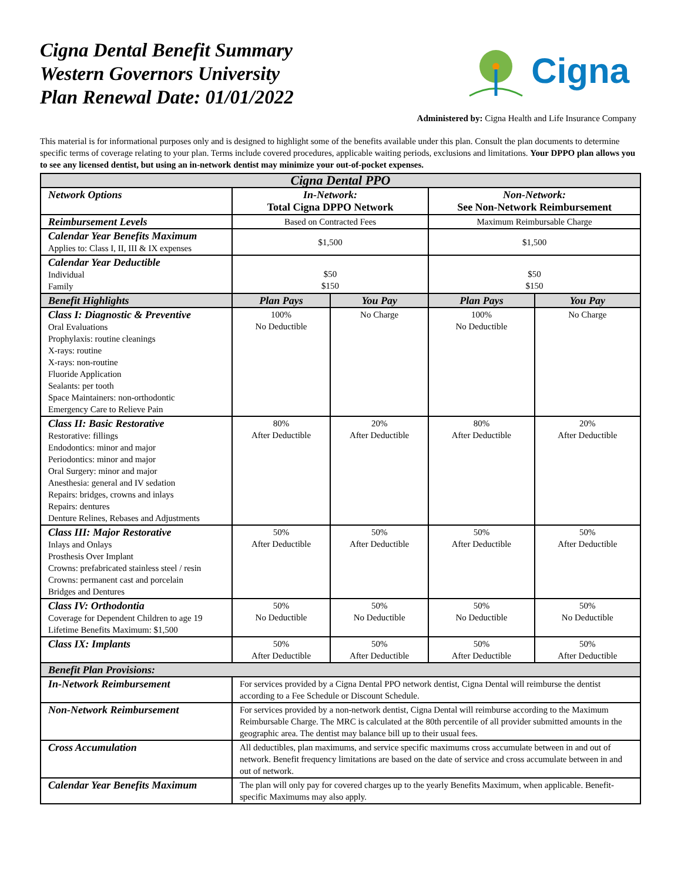Cigna Dental Benefit Summary
Western Governors University
Plan Renewal Date: 01/01/2022
Cigna
Administered by: Cigna Health and Life Insurance Company
This material is for informational purposes only and is designed to highlight some of the benefits available under this plan. Consult the plan documents to determine specific terms of coverage relating to your plan. Terms include covered procedures, applicable waiting periods, exclusions and limitations. Your DPPO plan allows you to see any licensed dentist, but using an in-network dentist may minimize your out-of-pocket expenses.
| Cigna Dental PPO | | | | |
| --- | --- | --- | --- | --- |
| Network Options | In-Network: Total Cigna DPPO Network | | Non-Network: See Non-Network Reimbursement | |
| Reimbursement Levels | Based on Contracted Fees | | Maximum Reimbursable Charge | |
| Calendar Year Benefits Maximum Applies to: Class I, II, III & IX expenses | $1,500 | | $1,500 | |
| Calendar Year Deductible Individual Family | $50 $150 | | $50 $150 | |
| Benefit Highlights | Plan Pays | You Pay | Plan Pays | You Pay |
| Class I: Diagnostic & Preventive Oral Evaluations Prophylaxis: routine cleanings X-rays: routine X-rays: non-routine Fluoride Application Sealants: per tooth Space Maintainers: non-orthodontic Emergency Care to Relieve Pain | 100% No Deductible | No Charge | 100% No Deductible | No Charge |
| Class II: Basic Restorative Restorative: fillings Endodontics: minor and major Periodontics: minor and major Oral Surgery: minor and major Anesthesia: general and IV sedation Repairs: bridges, crowns and inlays Repairs: dentures Denture Relines, Rebases and Adjustments | 80% After Deductible | 20% After Deductible | 80% After Deductible | 20% After Deductible |
| Class III: Major Restorative Inlays and Onlays Prosthesis Over Implant Crowns: prefabricated stainless steel / resin Crowns: permanent cast and porcelain Bridges and Dentures | 50% After Deductible | 50% After Deductible | 50% After Deductible | 50% After Deductible |
| Class IV: Orthodontia Coverage for Dependent Children to age 19 Lifetime Benefits Maximum: $1,500 | 50% No Deductible | 50% No Deductible | 50% No Deductible | 50% No Deductible |
| Class IX: Implants | 50% After Deductible | 50% After Deductible | 50% After Deductible | 50% After Deductible |
| Benefit Plan Provisions: | | | | |
| In-Network Reimbursement | For services provided by a Cigna Dental PPO network dentist, Cigna Dental will reimburse the dentist according to a Fee Schedule or Discount Schedule. | | | |
| Non-Network Reimbursement | For services provided by a non-network dentist, Cigna Dental will reimburse according to the Maximum Reimbursable Charge. The MRC is calculated at the 80th percentile of all provider submitted amounts in the geographic area. The dentist may balance bill up to their usual fees. | | | |
| Cross Accumulation | All deductibles, plan maximums, and service specific maximums cross accumulate between in and out of network. Benefit frequency limitations are based on the date of service and cross accumulate between in and out of network. | | | |
| Calendar Year Benefits Maximum | The plan will only pay for covered charges up to the yearly Benefits Maximum, when applicable. Benefit-specific Maximums may also apply. | | | |